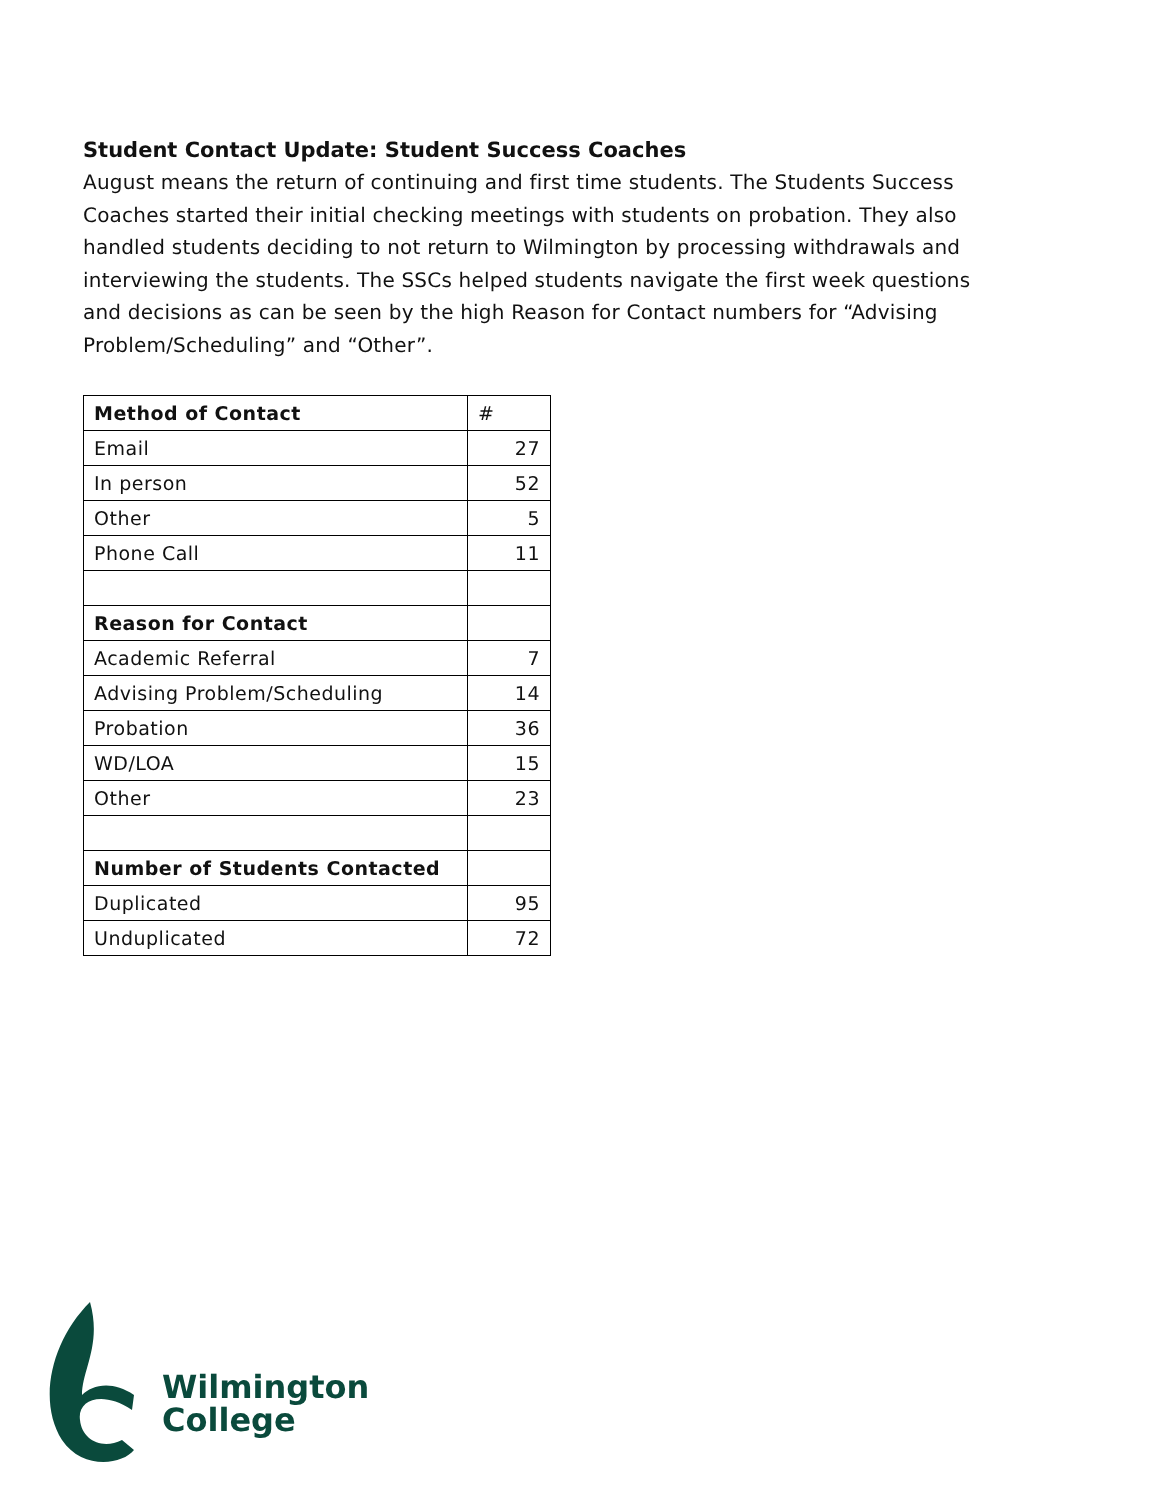Student Contact Update: Student Success Coaches
August means the return of continuing and first time students. The Students Success Coaches started their initial checking meetings with students on probation. They also handled students deciding to not return to Wilmington by processing withdrawals and interviewing the students. The SSCs helped students navigate the first week questions and decisions as can be seen by the high Reason for Contact numbers for “Advising Problem/Scheduling” and “Other”.
| Method of Contact | # |
| Email | 27 |
| In person | 52 |
| Other | 5 |
| Phone Call | 11 |
| Reason for Contact | |
| Academic Referral | 7 |
| Advising Problem/Scheduling | 14 |
| Probation | 36 |
| WD/LOA | 15 |
| Other | 23 |
| Number of Students Contacted | |
| Duplicated | 95 |
| Unduplicated | 72 |
Wilmington
College